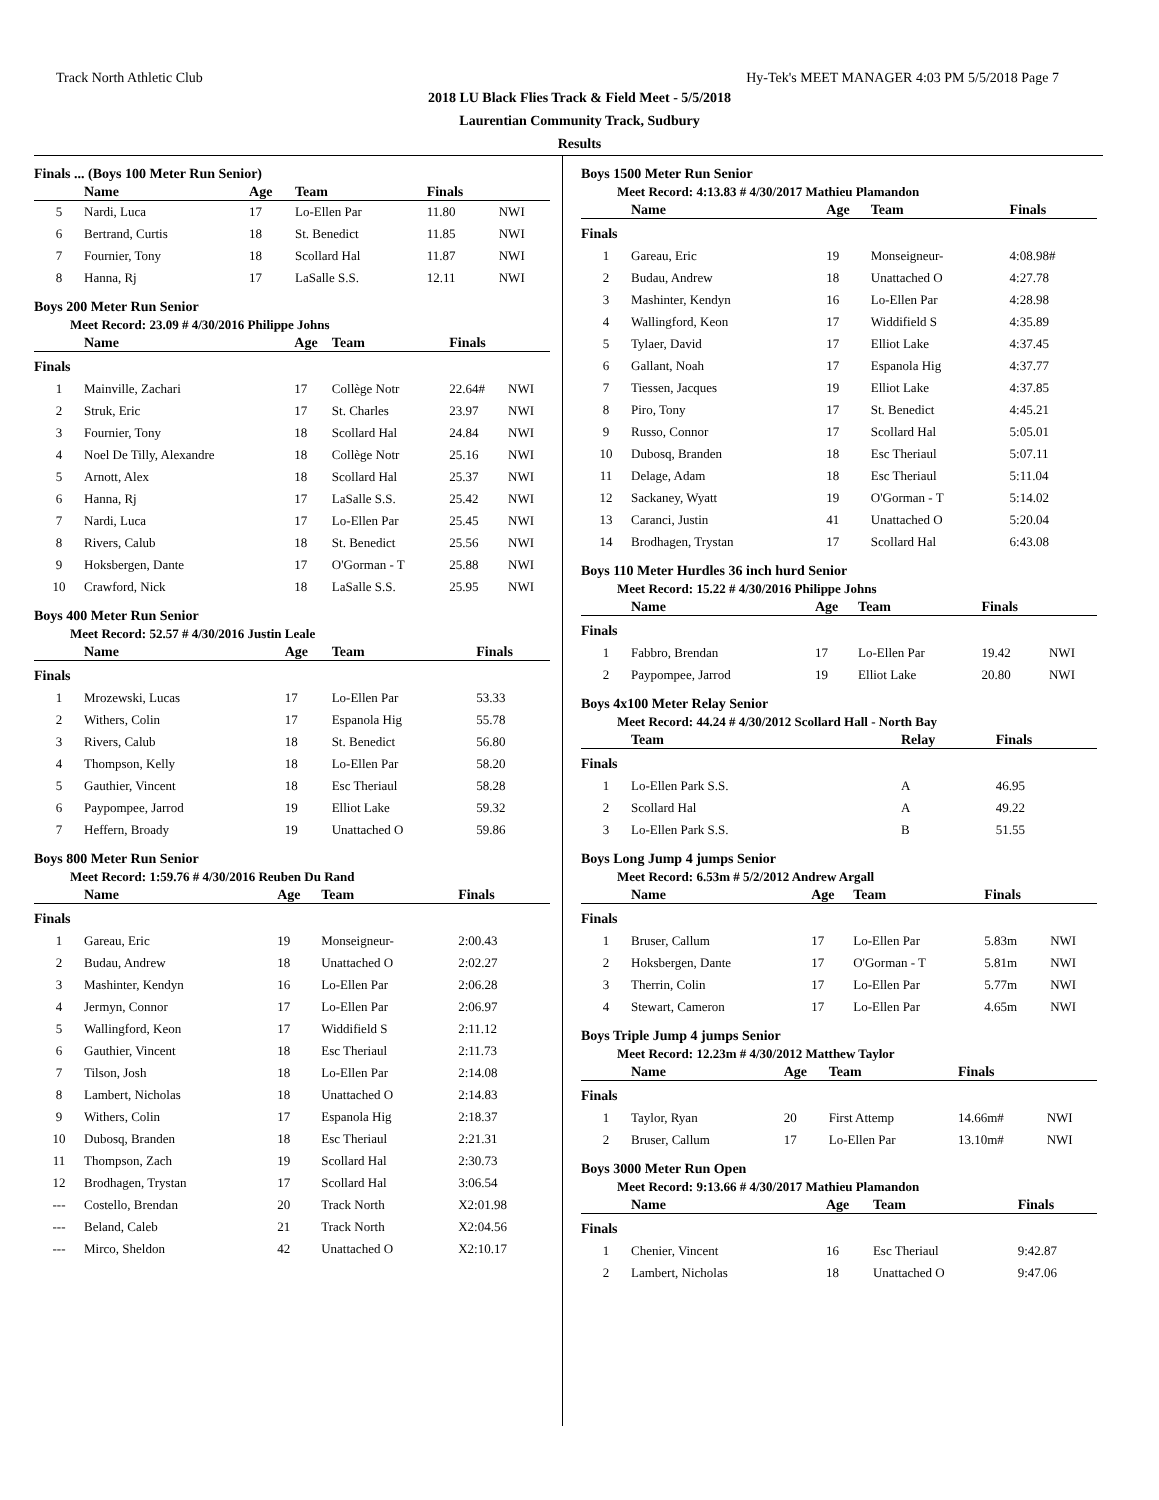Track North Athletic Club Hy-Tek's MEET MANAGER 4:03 PM 5/5/2018 Page 7
2018 LU Black Flies Track & Field Meet - 5/5/2018
Laurentian Community Track, Sudbury
Results
Finals ... (Boys 100 Meter Run Senior)
| | Name | Age | Team | Finals | |
| --- | --- | --- | --- | --- | --- |
| 5 | Nardi, Luca | 17 | Lo-Ellen Par | 11.80 | NWI |
| 6 | Bertrand, Curtis | 18 | St. Benedict | 11.85 | NWI |
| 7 | Fournier, Tony | 18 | Scollard Hal | 11.87 | NWI |
| 8 | Hanna, Rj | 17 | LaSalle S.S. | 12.11 | NWI |
Boys 200 Meter Run Senior
Meet Record: 23.09 # 4/30/2016 Philippe Johns
| | Name | Age | Team | Finals | |
| --- | --- | --- | --- | --- | --- |
| Finals | | | | | |
| 1 | Mainville, Zachari | 17 | Collège Notr | 22.64# | NWI |
| 2 | Struk, Eric | 17 | St. Charles | 23.97 | NWI |
| 3 | Fournier, Tony | 18 | Scollard Hal | 24.84 | NWI |
| 4 | Noel De Tilly, Alexandre | 18 | Collège Notr | 25.16 | NWI |
| 5 | Arnott, Alex | 18 | Scollard Hal | 25.37 | NWI |
| 6 | Hanna, Rj | 17 | LaSalle S.S. | 25.42 | NWI |
| 7 | Nardi, Luca | 17 | Lo-Ellen Par | 25.45 | NWI |
| 8 | Rivers, Calub | 18 | St. Benedict | 25.56 | NWI |
| 9 | Hoksbergen, Dante | 17 | O'Gorman - T | 25.88 | NWI |
| 10 | Crawford, Nick | 18 | LaSalle S.S. | 25.95 | NWI |
Boys 400 Meter Run Senior
Meet Record: 52.57 # 4/30/2016 Justin Leale
| | Name | Age | Team | Finals |
| --- | --- | --- | --- | --- |
| Finals | | | | |
| 1 | Mrozewski, Lucas | 17 | Lo-Ellen Par | 53.33 |
| 2 | Withers, Colin | 17 | Espanola Hig | 55.78 |
| 3 | Rivers, Calub | 18 | St. Benedict | 56.80 |
| 4 | Thompson, Kelly | 18 | Lo-Ellen Par | 58.20 |
| 5 | Gauthier, Vincent | 18 | Esc Theriaul | 58.28 |
| 6 | Paypompee, Jarrod | 19 | Elliot Lake | 59.32 |
| 7 | Heffern, Broady | 19 | Unattached O | 59.86 |
Boys 800 Meter Run Senior
Meet Record: 1:59.76 # 4/30/2016 Reuben Du Rand
| | Name | Age | Team | Finals |
| --- | --- | --- | --- | --- |
| Finals | | | | |
| 1 | Gareau, Eric | 19 | Monseigneur- | 2:00.43 |
| 2 | Budau, Andrew | 18 | Unattached O | 2:02.27 |
| 3 | Mashinter, Kendyn | 16 | Lo-Ellen Par | 2:06.28 |
| 4 | Jermyn, Connor | 17 | Lo-Ellen Par | 2:06.97 |
| 5 | Wallingford, Keon | 17 | Widdifield S | 2:11.12 |
| 6 | Gauthier, Vincent | 18 | Esc Theriaul | 2:11.73 |
| 7 | Tilson, Josh | 18 | Lo-Ellen Par | 2:14.08 |
| 8 | Lambert, Nicholas | 18 | Unattached O | 2:14.83 |
| 9 | Withers, Colin | 17 | Espanola Hig | 2:18.37 |
| 10 | Dubosq, Branden | 18 | Esc Theriaul | 2:21.31 |
| 11 | Thompson, Zach | 19 | Scollard Hal | 2:30.73 |
| 12 | Brodhagen, Trystan | 17 | Scollard Hal | 3:06.54 |
| --- | Costello, Brendan | 20 | Track North | X2:01.98 |
| --- | Beland, Caleb | 21 | Track North | X2:04.56 |
| --- | Mirco, Sheldon | 42 | Unattached O | X2:10.17 |
Boys 1500 Meter Run Senior
Meet Record: 4:13.83 # 4/30/2017 Mathieu Plamandon
| | Name | Age | Team | Finals |
| --- | --- | --- | --- | --- |
| Finals | | | | |
| 1 | Gareau, Eric | 19 | Monseigneur- | 4:08.98# |
| 2 | Budau, Andrew | 18 | Unattached O | 4:27.78 |
| 3 | Mashinter, Kendyn | 16 | Lo-Ellen Par | 4:28.98 |
| 4 | Wallingford, Keon | 17 | Widdifield S | 4:35.89 |
| 5 | Tylaer, David | 17 | Elliot Lake | 4:37.45 |
| 6 | Gallant, Noah | 17 | Espanola Hig | 4:37.77 |
| 7 | Tiessen, Jacques | 19 | Elliot Lake | 4:37.85 |
| 8 | Piro, Tony | 17 | St. Benedict | 4:45.21 |
| 9 | Russo, Connor | 17 | Scollard Hal | 5:05.01 |
| 10 | Dubosq, Branden | 18 | Esc Theriaul | 5:07.11 |
| 11 | Delage, Adam | 18 | Esc Theriaul | 5:11.04 |
| 12 | Sackaney, Wyatt | 19 | O'Gorman - T | 5:14.02 |
| 13 | Caranci, Justin | 41 | Unattached O | 5:20.04 |
| 14 | Brodhagen, Trystan | 17 | Scollard Hal | 6:43.08 |
Boys 110 Meter Hurdles 36 inch hurd Senior
Meet Record: 15.22 # 4/30/2016 Philippe Johns
| | Name | Age | Team | Finals | |
| --- | --- | --- | --- | --- | --- |
| Finals | | | | | |
| 1 | Fabbro, Brendan | 17 | Lo-Ellen Par | 19.42 | NWI |
| 2 | Paypompee, Jarrod | 19 | Elliot Lake | 20.80 | NWI |
Boys 4x100 Meter Relay Senior
Meet Record: 44.24 # 4/30/2012 Scollard Hall - North Bay
| | Team | Relay | Finals |
| --- | --- | --- | --- |
| Finals | | | |
| 1 | Lo-Ellen Park S.S. | A | 46.95 |
| 2 | Scollard Hal | A | 49.22 |
| 3 | Lo-Ellen Park S.S. | B | 51.55 |
Boys Long Jump 4 jumps Senior
Meet Record: 6.53m # 5/2/2012 Andrew Argall
| | Name | Age | Team | Finals | |
| --- | --- | --- | --- | --- | --- |
| Finals | | | | | |
| 1 | Bruser, Callum | 17 | Lo-Ellen Par | 5.83m | NWI |
| 2 | Hoksbergen, Dante | 17 | O'Gorman - T | 5.81m | NWI |
| 3 | Therrin, Colin | 17 | Lo-Ellen Par | 5.77m | NWI |
| 4 | Stewart, Cameron | 17 | Lo-Ellen Par | 4.65m | NWI |
Boys Triple Jump 4 jumps Senior
Meet Record: 12.23m # 4/30/2012 Matthew Taylor
| | Name | Age | Team | Finals | |
| --- | --- | --- | --- | --- | --- |
| Finals | | | | | |
| 1 | Taylor, Ryan | 20 | First Attemp | 14.66m# | NWI |
| 2 | Bruser, Callum | 17 | Lo-Ellen Par | 13.10m# | NWI |
Boys 3000 Meter Run Open
Meet Record: 9:13.66 # 4/30/2017 Mathieu Plamandon
| | Name | Age | Team | Finals |
| --- | --- | --- | --- | --- |
| Finals | | | | |
| 1 | Chenier, Vincent | 16 | Esc Theriaul | 9:42.87 |
| 2 | Lambert, Nicholas | 18 | Unattached O | 9:47.06 |